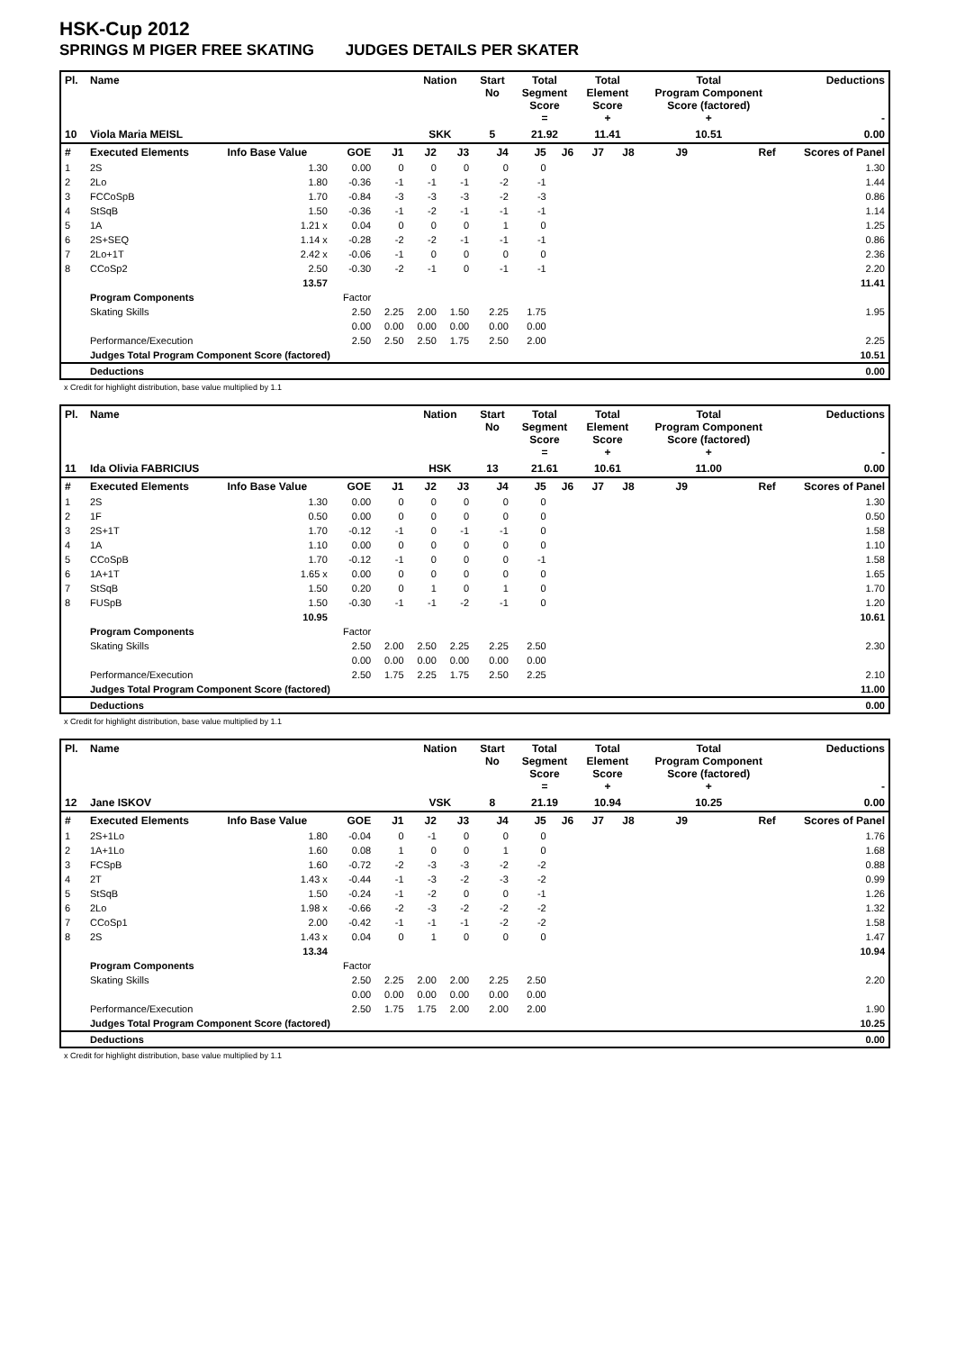HSK-Cup 2012
SPRINGS M PIGER FREE SKATING JUDGES DETAILS PER SKATER
| Pl. | Name | | | | Nation | | Start No | Total Segment Score = | | Total Element Score + | | Total Program Component Score (factored) + | | | Deductions - |
| --- | --- | --- | --- | --- | --- | --- | --- | --- | --- | --- | --- | --- | --- | --- | --- |
| 10 | Viola Maria MEISL | | | | SKK | | 5 | 21.92 | | 11.41 | | 10.51 | | | 0.00 |
| # | Executed Elements | Info Base Value | GOE | J1 | J2 | J3 | J4 | J5 | J6 | J7 | J8 | J9 | | Ref | Scores of Panel |
| 1 | 2S | 1.30 | 0.00 | 0 | 0 | 0 | 0 | 0 | | | | | | | 1.30 |
| 2 | 2Lo | 1.80 | -0.36 | -1 | -1 | -1 | -2 | -1 | | | | | | | 1.44 |
| 3 | FCCoSpB | 1.70 | -0.84 | -3 | -3 | -3 | -2 | -3 | | | | | | | 0.86 |
| 4 | StSqB | 1.50 | -0.36 | -1 | -2 | -1 | -1 | -1 | | | | | | | 1.14 |
| 5 | 1A | 1.21 x | 0.04 | 0 | 0 | 0 | 1 | 0 | | | | | | | 1.25 |
| 6 | 2S+SEQ | 1.14 x | -0.28 | -2 | -2 | -1 | -1 | -1 | | | | | | | 0.86 |
| 7 | 2Lo+1T | 2.42 x | -0.06 | -1 | 0 | 0 | 0 | 0 | | | | | | | 2.36 |
| 8 | CCoSp2 | 2.50 | -0.30 | -2 | -1 | 0 | -1 | -1 | | | | | | | 2.20 |
| | | 13.57 | | | | | | | | | | | | | 11.41 |
| | Program Components | | Factor | | | | | | | | | | | | |
| | Skating Skills | | 2.50 | 2.25 | 2.00 | 1.50 | 2.25 | 1.75 | | | | | | | 1.95 |
| | | | 0.00 | 0.00 | 0.00 | 0.00 | 0.00 | 0.00 | | | | | | | |
| | Performance/Execution | | 2.50 | 2.50 | 2.50 | 1.75 | 2.50 | 2.00 | | | | | | | 2.25 |
| | Judges Total Program Component Score (factored) | | | | | | | | | | | | | | 10.51 |
| | Deductions | | | | | | | | | | | | | | 0.00 |
x Credit for highlight distribution, base value multiplied by 1.1
| Pl. | Name | | | | Nation | | Start No | Total Segment Score = | | Total Element Score + | | Total Program Component Score (factored) + | | | Deductions - |
| --- | --- | --- | --- | --- | --- | --- | --- | --- | --- | --- | --- | --- | --- | --- | --- |
| 11 | Ida Olivia FABRICIUS | | | | HSK | | 13 | 21.61 | | 10.61 | | 11.00 | | | 0.00 |
| # | Executed Elements | Info Base Value | GOE | J1 | J2 | J3 | J4 | J5 | J6 | J7 | J8 | J9 | | Ref | Scores of Panel |
| 1 | 2S | 1.30 | 0.00 | 0 | 0 | 0 | 0 | 0 | | | | | | | 1.30 |
| 2 | 1F | 0.50 | 0.00 | 0 | 0 | 0 | 0 | 0 | | | | | | | 0.50 |
| 3 | 2S+1T | 1.70 | -0.12 | -1 | 0 | -1 | -1 | 0 | | | | | | | 1.58 |
| 4 | 1A | 1.10 | 0.00 | 0 | 0 | 0 | 0 | 0 | | | | | | | 1.10 |
| 5 | CCoSpB | 1.70 | -0.12 | -1 | 0 | 0 | 0 | -1 | | | | | | | 1.58 |
| 6 | 1A+1T | 1.65 x | 0.00 | 0 | 0 | 0 | 0 | 0 | | | | | | | 1.65 |
| 7 | StSqB | 1.50 | 0.20 | 0 | 1 | 0 | 1 | 0 | | | | | | | 1.70 |
| 8 | FUSpB | 1.50 | -0.30 | -1 | -1 | -2 | -1 | 0 | | | | | | | 1.20 |
| | | 10.95 | | | | | | | | | | | | | 10.61 |
| | Program Components | | Factor | | | | | | | | | | | | |
| | Skating Skills | | 2.50 | 2.00 | 2.50 | 2.25 | 2.25 | 2.50 | | | | | | | 2.30 |
| | | | 0.00 | 0.00 | 0.00 | 0.00 | 0.00 | 0.00 | | | | | | | |
| | Performance/Execution | | 2.50 | 1.75 | 2.25 | 1.75 | 2.50 | 2.25 | | | | | | | 2.10 |
| | Judges Total Program Component Score (factored) | | | | | | | | | | | | | | 11.00 |
| | Deductions | | | | | | | | | | | | | | 0.00 |
x Credit for highlight distribution, base value multiplied by 1.1
| Pl. | Name | | | | Nation | | Start No | Total Segment Score = | | Total Element Score + | | Total Program Component Score (factored) + | | | Deductions - |
| --- | --- | --- | --- | --- | --- | --- | --- | --- | --- | --- | --- | --- | --- | --- | --- |
| 12 | Jane ISKOV | | | | VSK | | 8 | 21.19 | | 10.94 | | 10.25 | | | 0.00 |
| # | Executed Elements | Info Base Value | GOE | J1 | J2 | J3 | J4 | J5 | J6 | J7 | J8 | J9 | | Ref | Scores of Panel |
| 1 | 2S+1Lo | 1.80 | -0.04 | 0 | -1 | 0 | 0 | 0 | | | | | | | 1.76 |
| 2 | 1A+1Lo | 1.60 | 0.08 | 1 | 0 | 0 | 1 | 0 | | | | | | | 1.68 |
| 3 | FCSpB | 1.60 | -0.72 | -2 | -3 | -3 | -2 | -2 | | | | | | | 0.88 |
| 4 | 2T | 1.43 x | -0.44 | -1 | -3 | -2 | -3 | -2 | | | | | | | 0.99 |
| 5 | StSqB | 1.50 | -0.24 | -1 | -2 | 0 | 0 | -1 | | | | | | | 1.26 |
| 6 | 2Lo | 1.98 x | -0.66 | -2 | -3 | -2 | -2 | -2 | | | | | | | 1.32 |
| 7 | CCoSp1 | 2.00 | -0.42 | -1 | -1 | -1 | -2 | -2 | | | | | | | 1.58 |
| 8 | 2S | 1.43 x | 0.04 | 0 | 1 | 0 | 0 | 0 | | | | | | | 1.47 |
| | | 13.34 | | | | | | | | | | | | | 10.94 |
| | Program Components | | Factor | | | | | | | | | | | | |
| | Skating Skills | | 2.50 | 2.25 | 2.00 | 2.00 | 2.25 | 2.50 | | | | | | | 2.20 |
| | | | 0.00 | 0.00 | 0.00 | 0.00 | 0.00 | 0.00 | | | | | | | |
| | Performance/Execution | | 2.50 | 1.75 | 1.75 | 2.00 | 2.00 | 2.00 | | | | | | | 1.90 |
| | Judges Total Program Component Score (factored) | | | | | | | | | | | | | | 10.25 |
| | Deductions | | | | | | | | | | | | | | 0.00 |
x Credit for highlight distribution, base value multiplied by 1.1